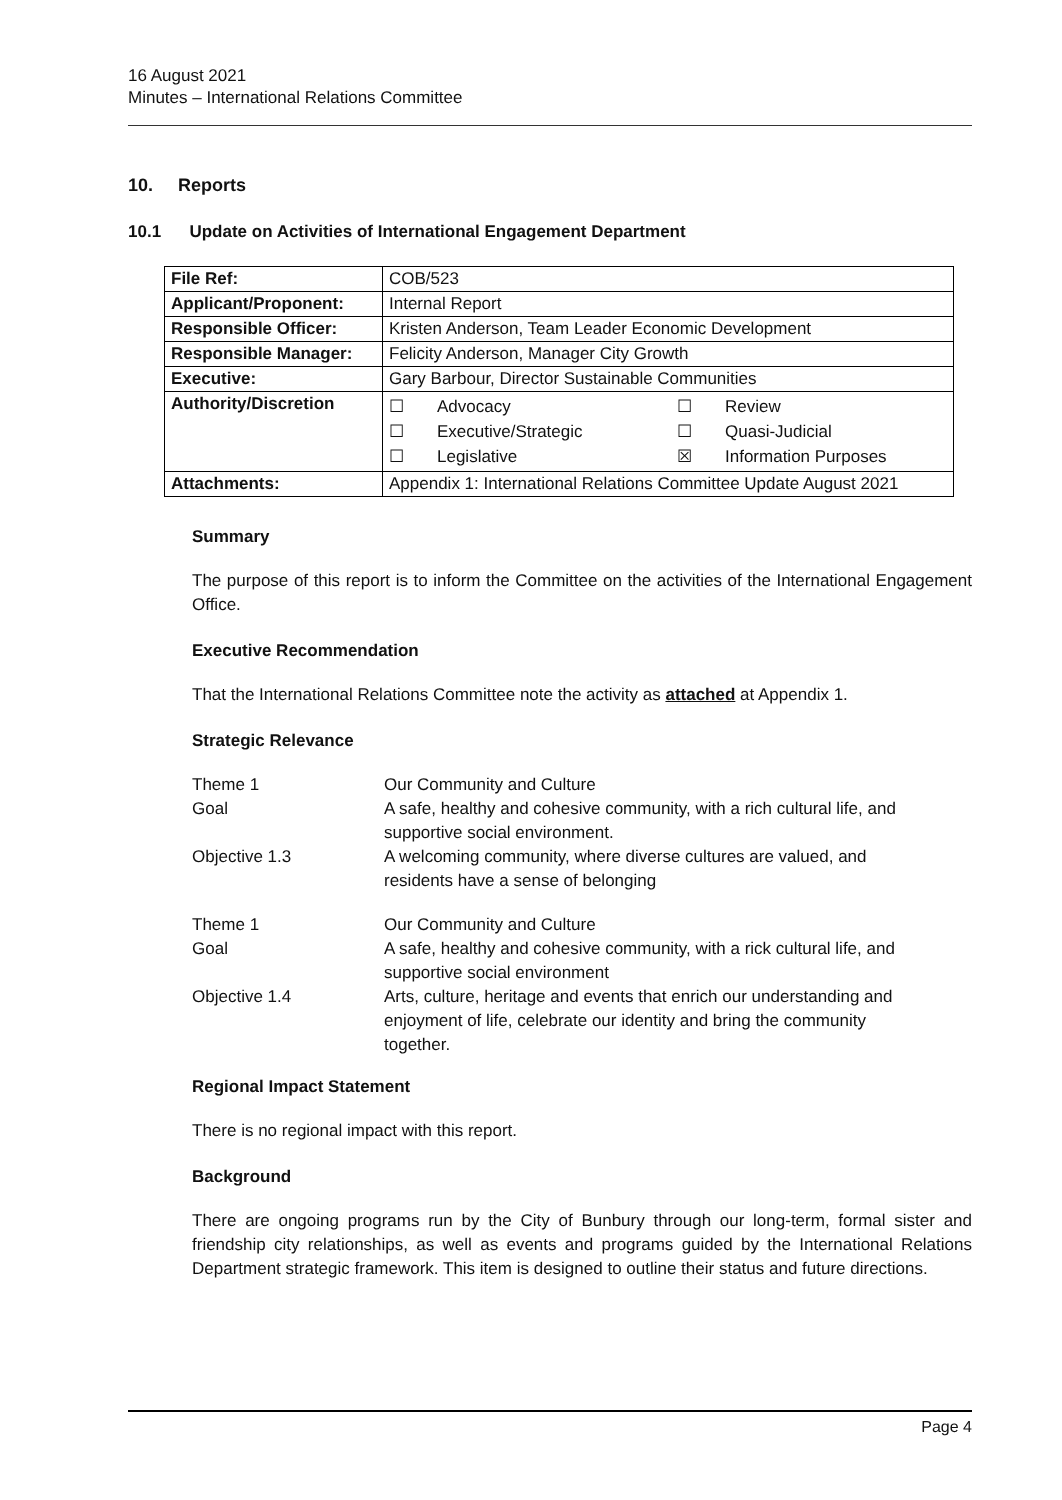16 August 2021
Minutes – International Relations Committee
10. Reports
10.1 Update on Activities of International Engagement Department
| File Ref: | COB/523 |
| Applicant/Proponent: | Internal Report |
| Responsible Officer: | Kristen Anderson, Team Leader Economic Development |
| Responsible Manager: | Felicity Anderson, Manager City Growth |
| Executive: | Gary Barbour, Director Sustainable Communities |
| Authority/Discretion | ☐ Advocacy ☐ Review ☐ Executive/Strategic ☐ Quasi-Judicial ☐ Legislative ☒ Information Purposes |
| Attachments: | Appendix 1: International Relations Committee Update August 2021 |
Summary
The purpose of this report is to inform the Committee on the activities of the International Engagement Office.
Executive Recommendation
That the International Relations Committee note the activity as attached at Appendix 1.
Strategic Relevance
| Theme 1 | Our Community and Culture |
| Goal | A safe, healthy and cohesive community, with a rich cultural life, and supportive social environment. |
| Objective 1.3 | A welcoming community, where diverse cultures are valued, and residents have a sense of belonging |
| Theme 1 | Our Community and Culture |
| Goal | A safe, healthy and cohesive community, with a rick cultural life, and supportive social environment |
| Objective 1.4 | Arts, culture, heritage and events that enrich our understanding and enjoyment of life, celebrate our identity and bring the community together. |
Regional Impact Statement
There is no regional impact with this report.
Background
There are ongoing programs run by the City of Bunbury through our long-term, formal sister and friendship city relationships, as well as events and programs guided by the International Relations Department strategic framework. This item is designed to outline their status and future directions.
Page 4